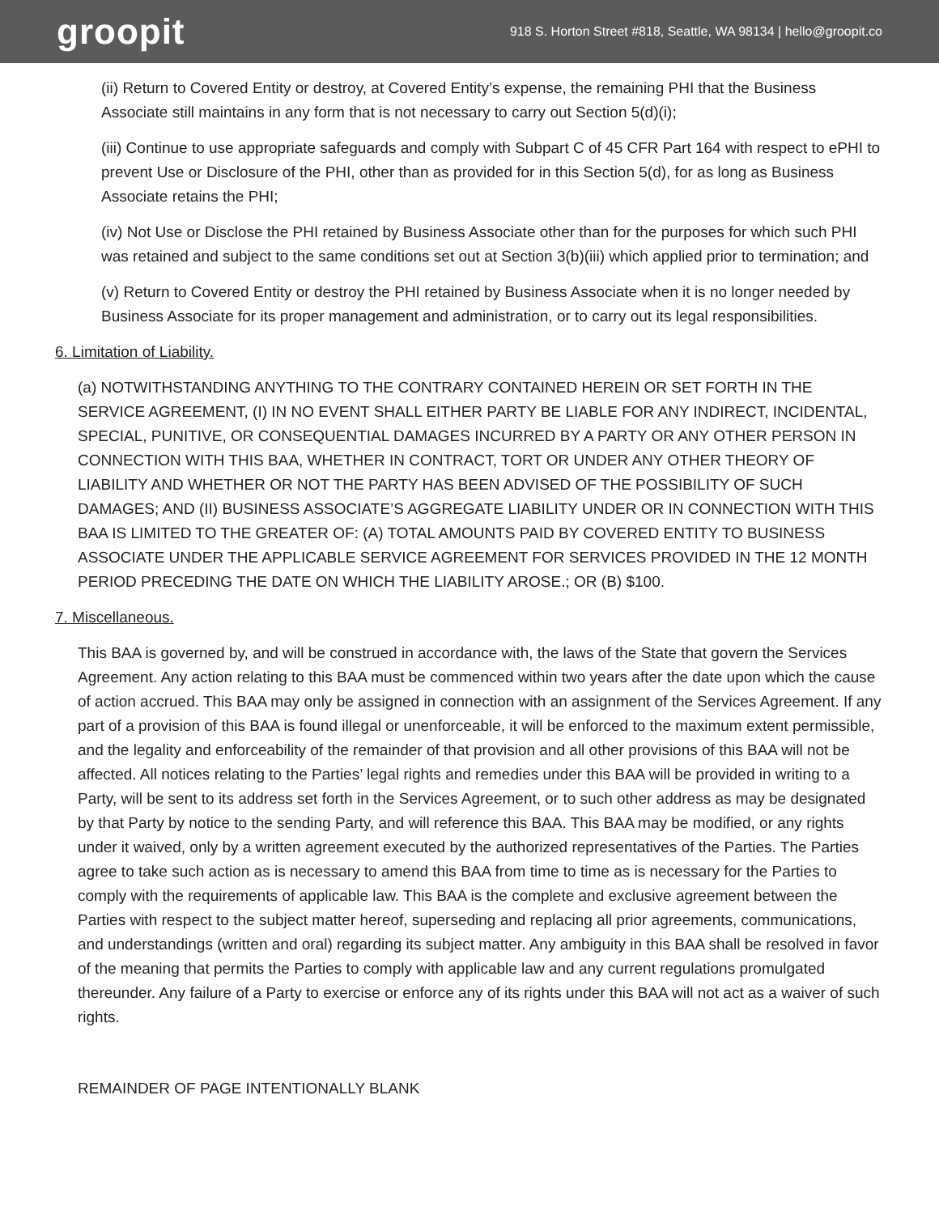groopit
918 S. Horton Street #818, Seattle, WA 98134 | hello@groopit.co
(ii) Return to Covered Entity or destroy, at Covered Entity’s expense, the remaining PHI that the Business Associate still maintains in any form that is not necessary to carry out Section 5(d)(i);
(iii) Continue to use appropriate safeguards and comply with Subpart C of 45 CFR Part 164 with respect to ePHI to prevent Use or Disclosure of the PHI, other than as provided for in this Section 5(d), for as long as Business Associate retains the PHI;
(iv) Not Use or Disclose the PHI retained by Business Associate other than for the purposes for which such PHI was retained and subject to the same conditions set out at Section 3(b)(iii) which applied prior to termination; and
(v) Return to Covered Entity or destroy the PHI retained by Business Associate when it is no longer needed by Business Associate for its proper management and administration, or to carry out its legal responsibilities.
6. Limitation of Liability.
(a) NOTWITHSTANDING ANYTHING TO THE CONTRARY CONTAINED HEREIN OR SET FORTH IN THE SERVICE AGREEMENT, (I) IN NO EVENT SHALL EITHER PARTY BE LIABLE FOR ANY INDIRECT, INCIDENTAL, SPECIAL, PUNITIVE, OR CONSEQUENTIAL DAMAGES INCURRED BY A PARTY OR ANY OTHER PERSON IN CONNECTION WITH THIS BAA, WHETHER IN CONTRACT, TORT OR UNDER ANY OTHER THEORY OF LIABILITY AND WHETHER OR NOT THE PARTY HAS BEEN ADVISED OF THE POSSIBILITY OF SUCH DAMAGES; AND (II) BUSINESS ASSOCIATE’S AGGREGATE LIABILITY UNDER OR IN CONNECTION WITH THIS BAA IS LIMITED TO THE GREATER OF: (A) TOTAL AMOUNTS PAID BY COVERED ENTITY TO BUSINESS ASSOCIATE UNDER THE APPLICABLE SERVICE AGREEMENT FOR SERVICES PROVIDED IN THE 12 MONTH PERIOD PRECEDING THE DATE ON WHICH THE LIABILITY AROSE.; OR (B) $100.
7. Miscellaneous.
This BAA is governed by, and will be construed in accordance with, the laws of the State that govern the Services Agreement. Any action relating to this BAA must be commenced within two years after the date upon which the cause of action accrued. This BAA may only be assigned in connection with an assignment of the Services Agreement. If any part of a provision of this BAA is found illegal or unenforceable, it will be enforced to the maximum extent permissible, and the legality and enforceability of the remainder of that provision and all other provisions of this BAA will not be affected. All notices relating to the Parties’ legal rights and remedies under this BAA will be provided in writing to a Party, will be sent to its address set forth in the Services Agreement, or to such other address as may be designated by that Party by notice to the sending Party, and will reference this BAA. This BAA may be modified, or any rights under it waived, only by a written agreement executed by the authorized representatives of the Parties. The Parties agree to take such action as is necessary to amend this BAA from time to time as is necessary for the Parties to comply with the requirements of applicable law. This BAA is the complete and exclusive agreement between the Parties with respect to the subject matter hereof, superseding and replacing all prior agreements, communications, and understandings (written and oral) regarding its subject matter. Any ambiguity in this BAA shall be resolved in favor of the meaning that permits the Parties to comply with applicable law and any current regulations promulgated thereunder. Any failure of a Party to exercise or enforce any of its rights under this BAA will not act as a waiver of such rights.
REMAINDER OF PAGE INTENTIONALLY BLANK